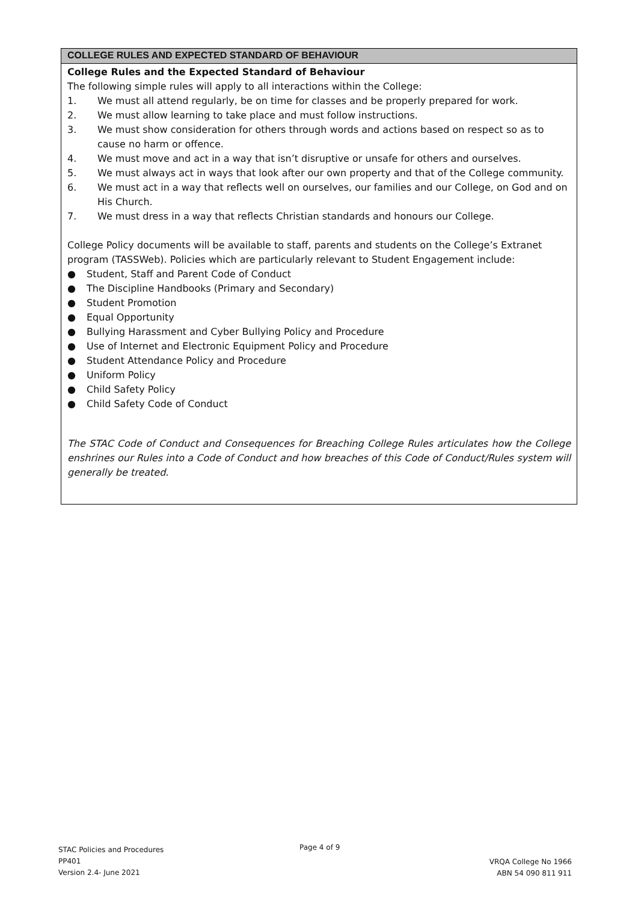COLLEGE RULES AND EXPECTED STANDARD OF BEHAVIOUR
College Rules and the Expected Standard of Behaviour
The following simple rules will apply to all interactions within the College:
1. We must all attend regularly, be on time for classes and be properly prepared for work.
2. We must allow learning to take place and must follow instructions.
3. We must show consideration for others through words and actions based on respect so as to cause no harm or offence.
4. We must move and act in a way that isn’t disruptive or unsafe for others and ourselves.
5. We must always act in ways that look after our own property and that of the College community.
6. We must act in a way that reflects well on ourselves, our families and our College, on God and on His Church.
7. We must dress in a way that reflects Christian standards and honours our College.
College Policy documents will be available to staff, parents and students on the College’s Extranet program (TASSWeb). Policies which are particularly relevant to Student Engagement include:
● Student, Staff and Parent Code of Conduct
● The Discipline Handbooks (Primary and Secondary)
● Student Promotion
● Equal Opportunity
● Bullying Harassment and Cyber Bullying Policy and Procedure
● Use of Internet and Electronic Equipment Policy and Procedure
● Student Attendance Policy and Procedure
● Uniform Policy
● Child Safety Policy
● Child Safety Code of Conduct
The STAC Code of Conduct and Consequences for Breaching College Rules articulates how the College enshrines our Rules into a Code of Conduct and how breaches of this Code of Conduct/Rules system will generally be treated.
STAC Policies and Procedures
PP401
Version 2.4- June 2021
Page 4 of 9
VRQA College No 1966
ABN 54 090 811 911